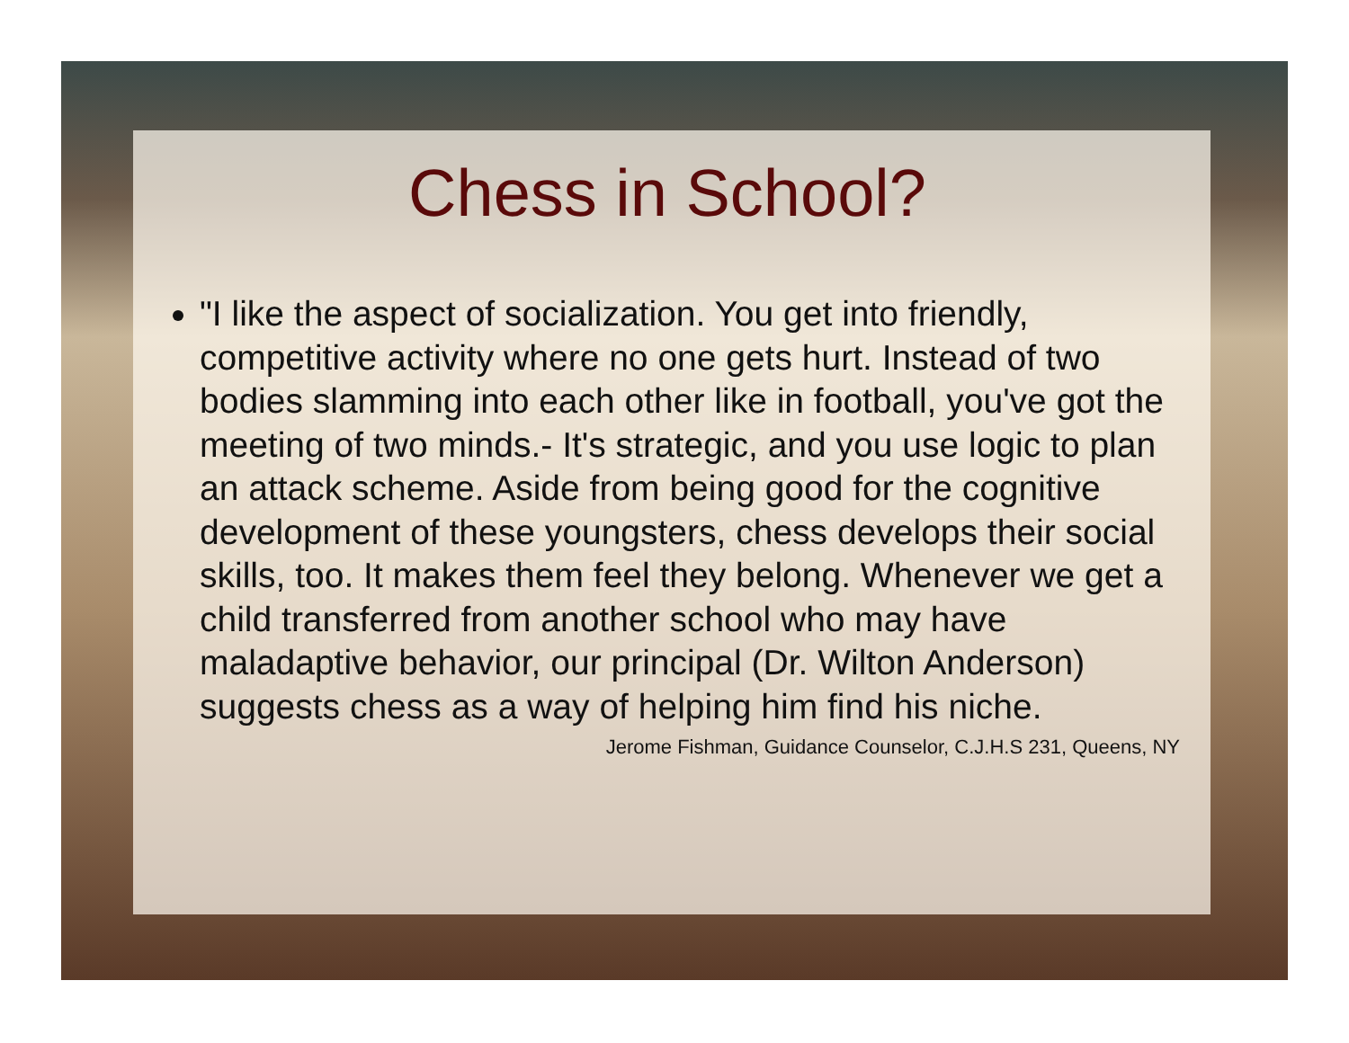Chess in School?
"I like the aspect of socialization. You get into friendly, competitive activity where no one gets hurt. Instead of two bodies slamming into each other like in football, you've got the meeting of two minds.- It's strategic, and you use logic to plan an attack scheme. Aside from being good for the cognitive development of these youngsters, chess develops their social skills, too. It makes them feel they belong. Whenever we get a child transferred from another school who may have maladaptive behavior, our principal (Dr. Wilton Anderson) suggests chess as a way of helping him find his niche.
Jerome Fishman, Guidance Counselor, C.J.H.S 231, Queens, NY